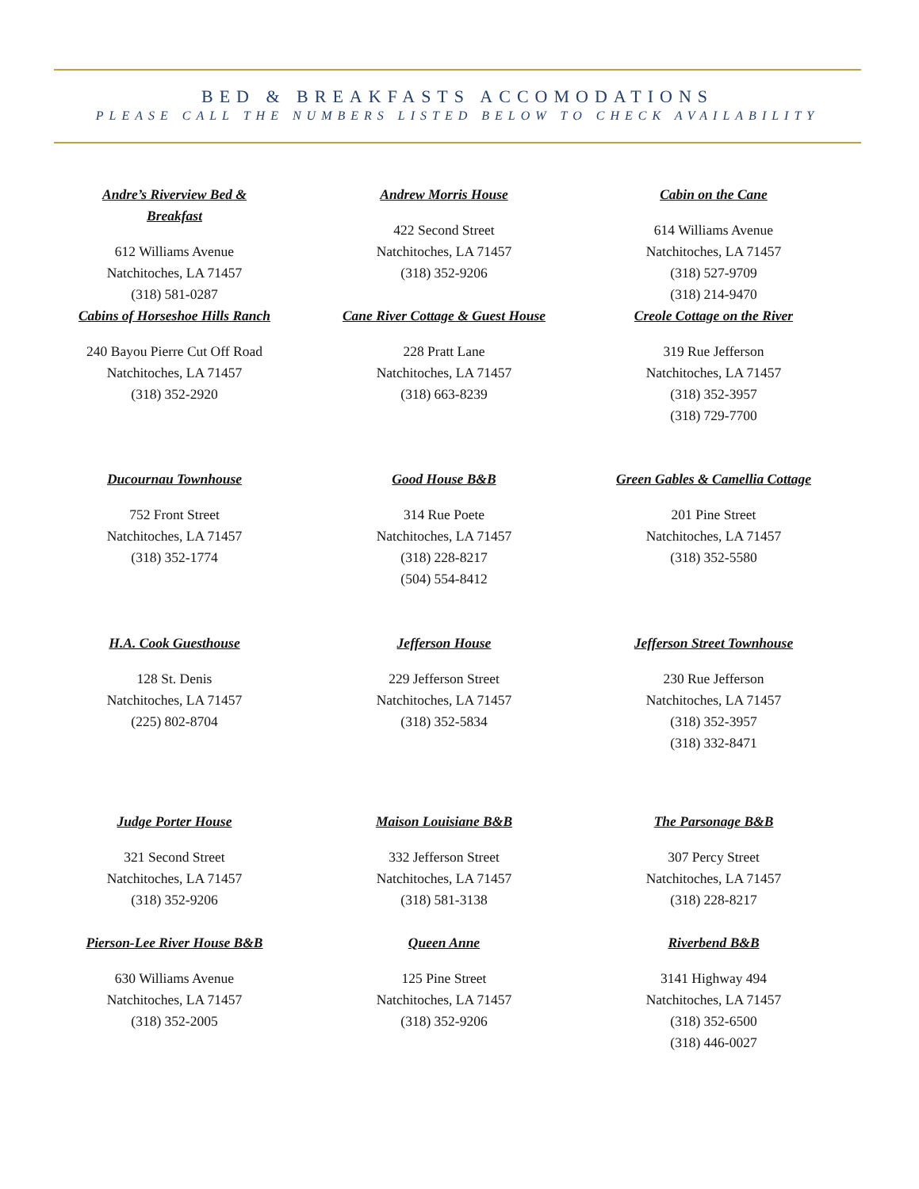BED & BREAKFASTS ACCOMODATIONS
PLEASE CALL THE NUMBERS LISTED BELOW TO CHECK AVAILABILITY
Andre’s Riverview Bed &
Breakfast
612 Williams Avenue
Natchitoches, LA 71457
(318) 581-0287
Andrew Morris House
422 Second Street
Natchitoches, LA 71457
(318) 352-9206
Cabin on the Cane
614 Williams Avenue
Natchitoches, LA 71457
(318) 527-9709
(318) 214-9470
Cabins of Horseshoe Hills Ranch
240 Bayou Pierre Cut Off Road
Natchitoches, LA 71457
(318) 352-2920
Cane River Cottage & Guest House
228 Pratt Lane
Natchitoches, LA 71457
(318) 663-8239
Creole Cottage on the River
319 Rue Jefferson
Natchitoches, LA 71457
(318) 352-3957
(318) 729-7700
Ducournau Townhouse
752 Front Street
Natchitoches, LA 71457
(318) 352-1774
Good House B&B
314 Rue Poete
Natchitoches, LA 71457
(318) 228-8217
(504) 554-8412
Green Gables & Camellia Cottage
201 Pine Street
Natchitoches, LA 71457
(318) 352-5580
H.A. Cook Guesthouse
128 St. Denis
Natchitoches, LA 71457
(225) 802-8704
Jefferson House
229 Jefferson Street
Natchitoches, LA 71457
(318) 352-5834
Jefferson Street Townhouse
230 Rue Jefferson
Natchitoches, LA 71457
(318) 352-3957
(318) 332-8471
Judge Porter House
321 Second Street
Natchitoches, LA 71457
(318) 352-9206
Maison Louisiane B&B
332 Jefferson Street
Natchitoches, LA 71457
(318) 581-3138
The Parsonage B&B
307 Percy Street
Natchitoches, LA 71457
(318) 228-8217
Pierson-Lee River House B&B
630 Williams Avenue
Natchitoches, LA 71457
(318) 352-2005
Queen Anne
125 Pine Street
Natchitoches, LA 71457
(318) 352-9206
Riverbend B&B
3141 Highway 494
Natchitoches, LA 71457
(318) 352-6500
(318) 446-0027